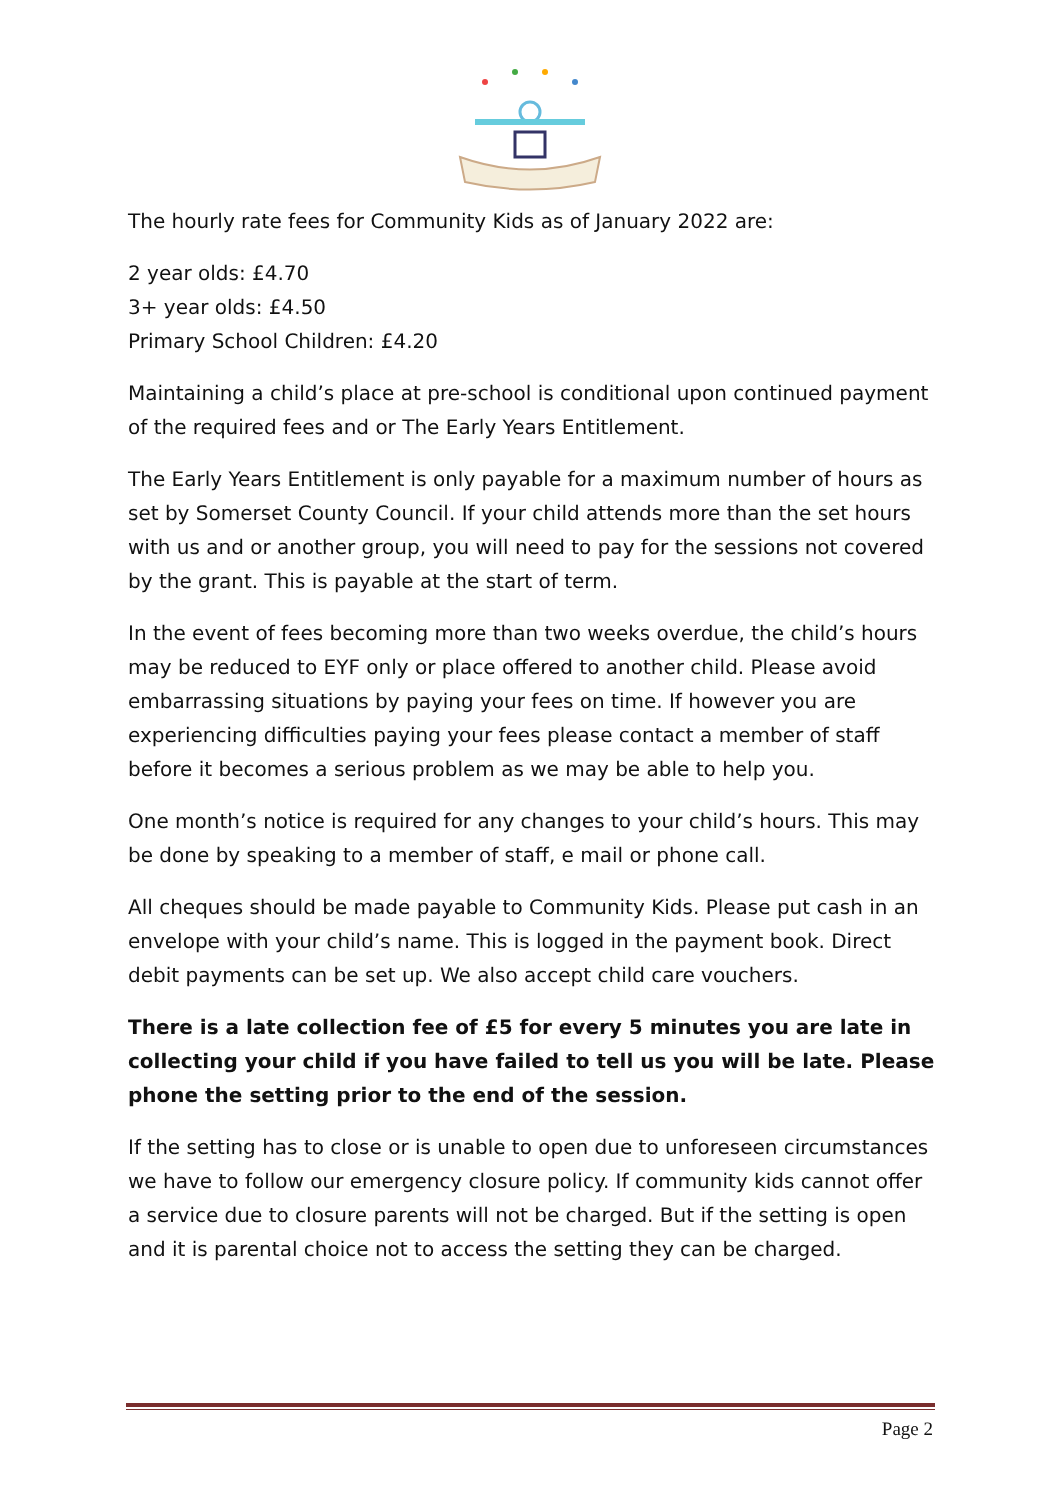The hourly rate fees for Community Kids as of January 2022 are:
2 year olds: £4.70
3+ year olds: £4.50
Primary School Children: £4.20
Maintaining a child’s place at pre-school is conditional upon continued payment of the required fees and or The Early Years Entitlement.
The Early Years Entitlement is only payable for a maximum number of hours as set by Somerset County Council. If your child attends more than the set hours with us and or another group, you will need to pay for the sessions not covered by the grant. This is payable at the start of term.
In the event of fees becoming more than two weeks overdue, the child’s hours may be reduced to EYF only or place offered to another child. Please avoid embarrassing situations by paying your fees on time. If however you are experiencing difficulties paying your fees please contact a member of staff before it becomes a serious problem as we may be able to help you.
One month’s notice is required for any changes to your child’s hours. This may be done by speaking to a member of staff, e mail or phone call.
All cheques should be made payable to Community Kids. Please put cash in an envelope with your child’s name. This is logged in the payment book. Direct debit payments can be set up. We also accept child care vouchers.
There is a late collection fee of £5 for every 5 minutes you are late in collecting your child if you have failed to tell us you will be late. Please phone the setting prior to the end of the session.
If the setting has to close or is unable to open due to unforeseen circumstances we have to follow our emergency closure policy. If community kids cannot offer a service due to closure parents will not be charged. But if the setting is open and it is parental choice not to access the setting they can be charged.
Page 2